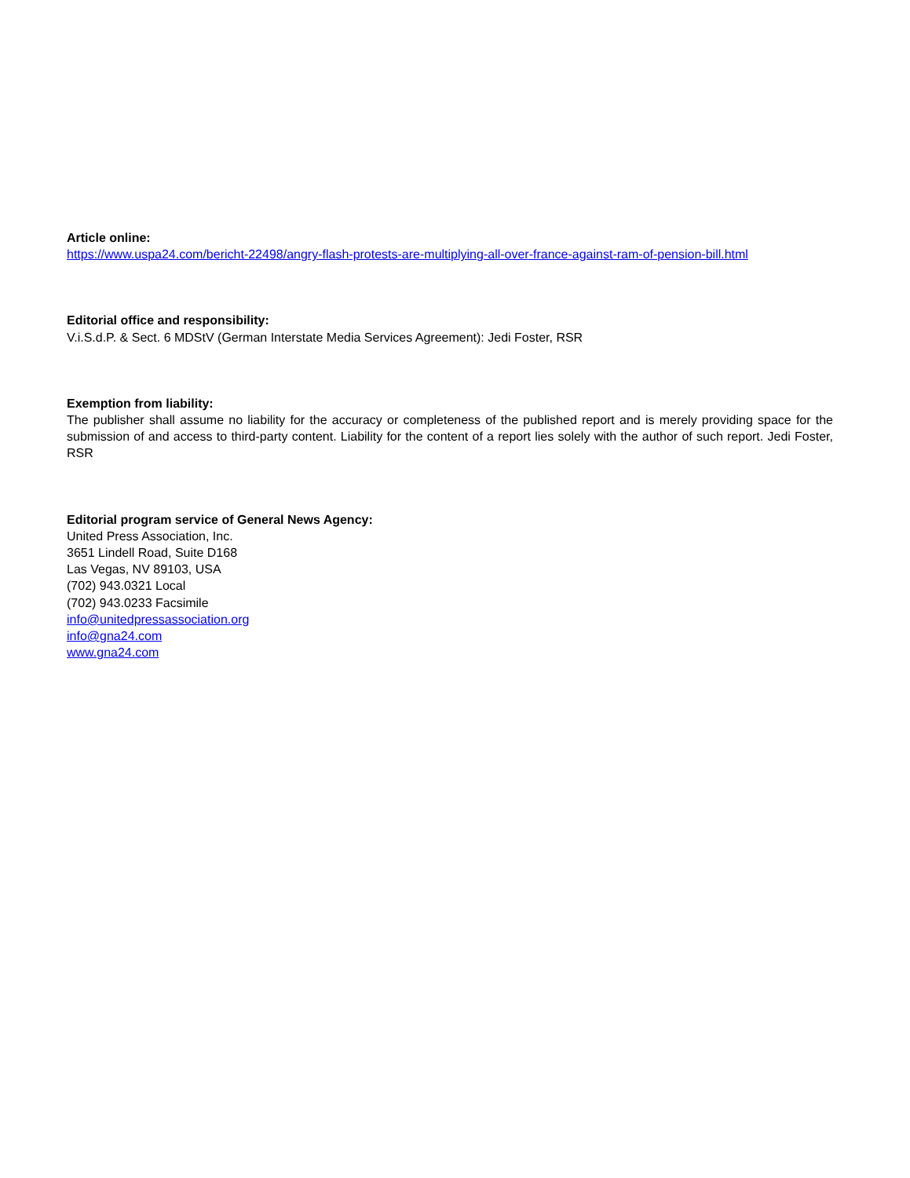Article online:
https://www.uspa24.com/bericht-22498/angry-flash-protests-are-multiplying-all-over-france-against-ram-of-pension-bill.html
Editorial office and responsibility:
V.i.S.d.P. & Sect. 6 MDStV (German Interstate Media Services Agreement): Jedi Foster, RSR
Exemption from liability:
The publisher shall assume no liability for the accuracy or completeness of the published report and is merely providing space for the submission of and access to third-party content. Liability for the content of a report lies solely with the author of such report. Jedi Foster, RSR
Editorial program service of General News Agency:
United Press Association, Inc.
3651 Lindell Road, Suite D168
Las Vegas, NV 89103, USA
(702) 943.0321 Local
(702) 943.0233 Facsimile
info@unitedpressassociation.org
info@gna24.com
www.gna24.com